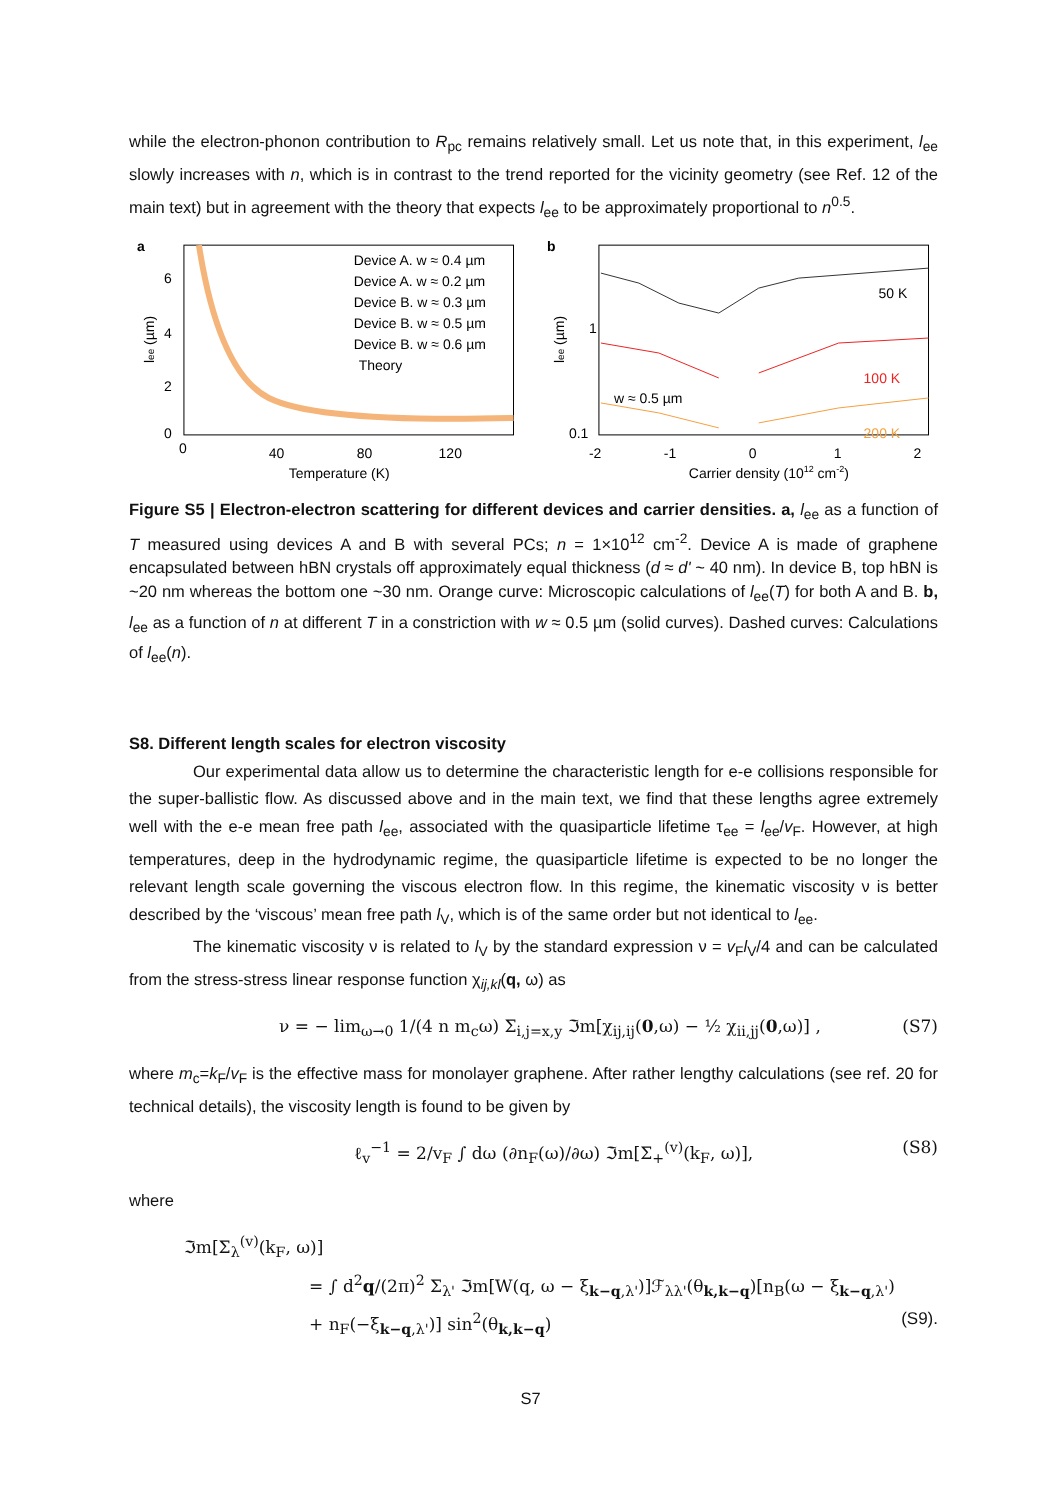while the electron-phonon contribution to R<sub>pc</sub> remains relatively small. Let us note that, in this experiment, l<sub>ee</sub> slowly increases with n, which is in contrast to the trend reported for the vicinity geometry (see Ref. 12 of the main text) but in agreement with the theory that expects l<sub>ee</sub> to be approximately proportional to n<sup>0.5</sup>.
a
6
4
2
0
0
40
80
120
Temperature (K)
lee (µm)
Device A. w ≈ 0.4 µm
Device A. w ≈ 0.2 µm
Device B. w ≈ 0.3 µm
Device B. w ≈ 0.5 µm
Device B. w ≈ 0.6 µm
Theory
b
1
0.1
-2
-1
0
1
2
Carrier density (1012 cm-2)
lee (µm)
50 K
100 K
200 K
w ≈ 0.5 µm
Figure S5 | Electron-electron scattering for different devices and carrier densities. a, l<sub>ee</sub> as a function of T measured using devices A and B with several PCs; n = 1×10<sup>12</sup> cm<sup>-2</sup>. Device A is made of graphene encapsulated between hBN crystals off approximately equal thickness (d ≈ d' ~ 40 nm). In device B, top hBN is ~20 nm whereas the bottom one ~30 nm. Orange curve: Microscopic calculations of l<sub>ee</sub>(T) for both A and B. b, l<sub>ee</sub> as a function of n at different T in a constriction with w ≈ 0.5 µm (solid curves). Dashed curves: Calculations of l<sub>ee</sub>(n).
S8. Different length scales for electron viscosity
Our experimental data allow us to determine the characteristic length for e-e collisions responsible for the super-ballistic flow. As discussed above and in the main text, we find that these lengths agree extremely well with the e-e mean free path l<sub>ee</sub>, associated with the quasiparticle lifetime τ<sub>ee</sub> = l<sub>ee</sub>/v<sub>F</sub>. However, at high temperatures, deep in the hydrodynamic regime, the quasiparticle lifetime is expected to be no longer the relevant length scale governing the viscous electron flow. In this regime, the kinematic viscosity ν is better described by the ‘viscous’ mean free path l<sub>V</sub>, which is of the same order but not identical to l<sub>ee</sub>.
The kinematic viscosity ν is related to l<sub>V</sub> by the standard expression ν = v<sub>F</sub>l<sub>V</sub>/4 and can be calculated from the stress-stress linear response function χ<sub>ij,kl</sub>(q, ω) as
ν = − lim<sub>ω→0</sub> 1/(4 n m<sub>c</sub>ω) Σ<sub>i,j=x,y</sub> ℑm[χ<sub>ij,ij</sub>(0,ω) − ½ χ<sub>ii,jj</sub>(0,ω)] , (S7)
where m<sub>c</sub>=k<sub>F</sub>/v<sub>F</sub> is the effective mass for monolayer graphene. After rather lengthy calculations (see ref. 20 for technical details), the viscosity length is found to be given by
ℓ<sub>v</sub><sup>−1</sup> = 2/v<sub>F</sub> ∫ dω (∂n<sub>F</sub>(ω)/∂ω) ℑm[Σ<sub>+</sub><sup>(v)</sup>(k<sub>F</sub>, ω)], (S8)
where
ℑm[Σ<sub>λ</sub><sup>(v)</sup>(k<sub>F</sub>, ω)]
= ∫ d<sup>2</sup>q/(2π)<sup>2</sup> Σ<sub>λ'</sub> ℑm[W(q, ω − ξ<sub>k−q,λ'</sub>)]ℱ<sub>λλ'</sub>(θ<sub>k,k−q</sub>)[n<sub>B</sub>(ω − ξ<sub>k−q,λ'</sub>)
+ n<sub>F</sub>(−ξ<sub>k−q,λ'</sub>)] sin<sup>2</sup>(θ<sub>k,k−q</sub>) (S9).
S7